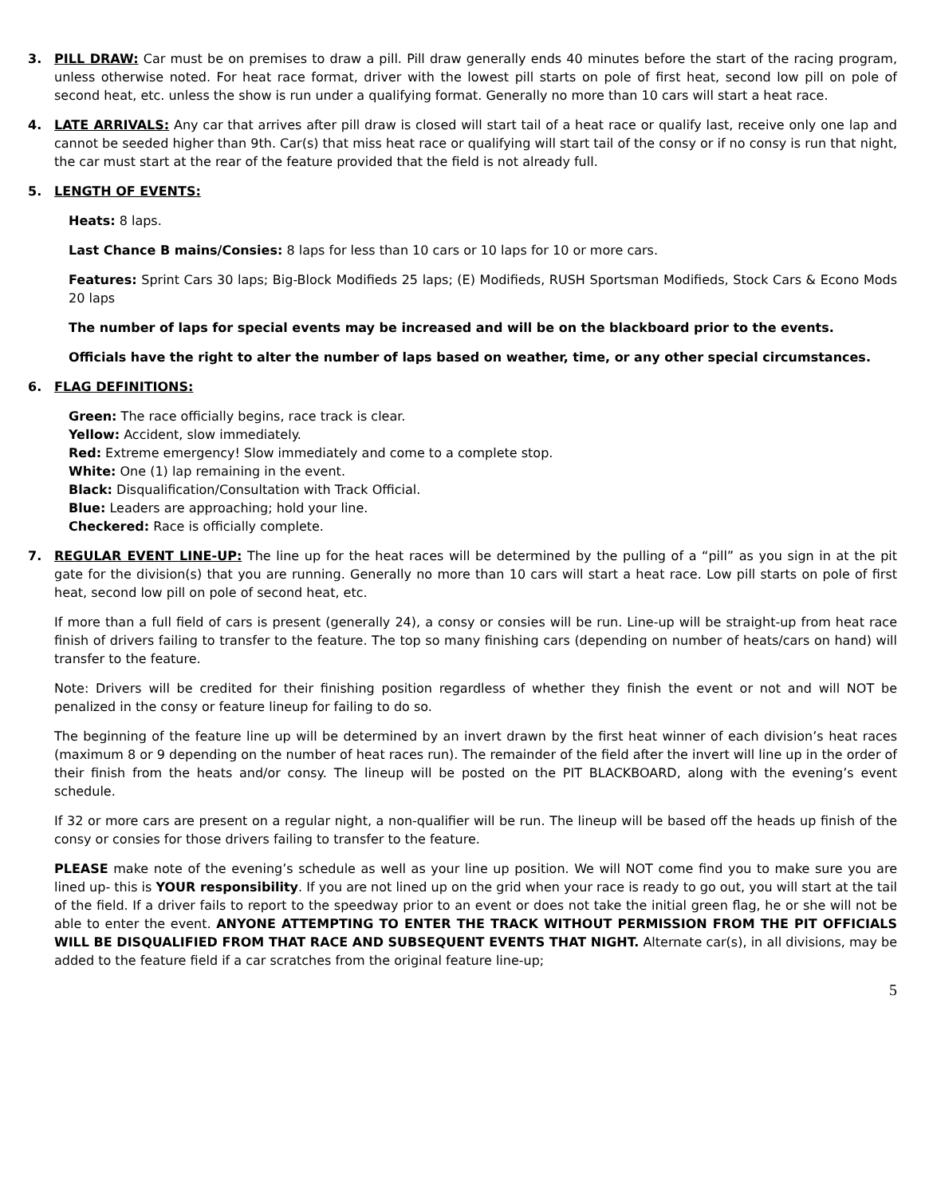3. PILL DRAW: Car must be on premises to draw a pill. Pill draw generally ends 40 minutes before the start of the racing program, unless otherwise noted. For heat race format, driver with the lowest pill starts on pole of first heat, second low pill on pole of second heat, etc. unless the show is run under a qualifying format. Generally no more than 10 cars will start a heat race.
4. LATE ARRIVALS: Any car that arrives after pill draw is closed will start tail of a heat race or qualify last, receive only one lap and cannot be seeded higher than 9th. Car(s) that miss heat race or qualifying will start tail of the consy or if no consy is run that night, the car must start at the rear of the feature provided that the field is not already full.
5. LENGTH OF EVENTS:
Heats: 8 laps.
Last Chance B mains/Consies: 8 laps for less than 10 cars or 10 laps for 10 or more cars.
Features: Sprint Cars 30 laps; Big-Block Modifieds 25 laps; (E) Modifieds, RUSH Sportsman Modifieds, Stock Cars & Econo Mods 20 laps
The number of laps for special events may be increased and will be on the blackboard prior to the events.
Officials have the right to alter the number of laps based on weather, time, or any other special circumstances.
6. FLAG DEFINITIONS:
Green: The race officially begins, race track is clear.
Yellow: Accident, slow immediately.
Red: Extreme emergency! Slow immediately and come to a complete stop.
White: One (1) lap remaining in the event.
Black: Disqualification/Consultation with Track Official.
Blue: Leaders are approaching; hold your line.
Checkered: Race is officially complete.
7. REGULAR EVENT LINE-UP: The line up for the heat races will be determined by the pulling of a “pill” as you sign in at the pit gate for the division(s) that you are running. Generally no more than 10 cars will start a heat race. Low pill starts on pole of first heat, second low pill on pole of second heat, etc.
If more than a full field of cars is present (generally 24), a consy or consies will be run. Line-up will be straight-up from heat race finish of drivers failing to transfer to the feature. The top so many finishing cars (depending on number of heats/cars on hand) will transfer to the feature.
Note: Drivers will be credited for their finishing position regardless of whether they finish the event or not and will NOT be penalized in the consy or feature lineup for failing to do so.
The beginning of the feature line up will be determined by an invert drawn by the first heat winner of each division’s heat races (maximum 8 or 9 depending on the number of heat races run). The remainder of the field after the invert will line up in the order of their finish from the heats and/or consy. The lineup will be posted on the PIT BLACKBOARD, along with the evening’s event schedule.
If 32 or more cars are present on a regular night, a non-qualifier will be run. The lineup will be based off the heads up finish of the consy or consies for those drivers failing to transfer to the feature.
PLEASE make note of the evening’s schedule as well as your line up position. We will NOT come find you to make sure you are lined up- this is YOUR responsibility. If you are not lined up on the grid when your race is ready to go out, you will start at the tail of the field. If a driver fails to report to the speedway prior to an event or does not take the initial green flag, he or she will not be able to enter the event. ANYONE ATTEMPTING TO ENTER THE TRACK WITHOUT PERMISSION FROM THE PIT OFFICIALS WILL BE DISQUALIFIED FROM THAT RACE AND SUBSEQUENT EVENTS THAT NIGHT. Alternate car(s), in all divisions, may be added to the feature field if a car scratches from the original feature line-up;
5